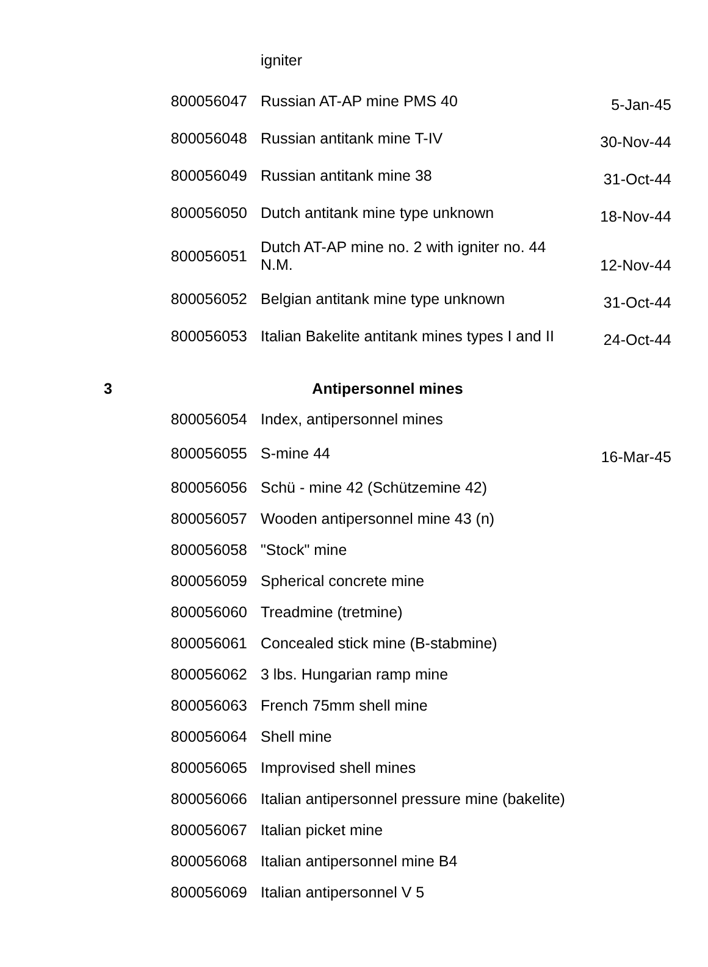| | | igniter | |
| | 800056047 | Russian AT-AP mine PMS 40 | 5-Jan-45 |
| | 800056048 | Russian antitank mine T-IV | 30-Nov-44 |
| | 800056049 | Russian antitank mine 38 | 31-Oct-44 |
| | 800056050 | Dutch antitank mine type unknown | 18-Nov-44 |
| | 800056051 | Dutch AT-AP mine no. 2 with igniter no. 44 N.M. | 12-Nov-44 |
| | 800056052 | Belgian antitank mine type unknown | 31-Oct-44 |
| | 800056053 | Italian Bakelite antitank mines types I and II | 24-Oct-44 |
| 3 | Antipersonnel mines | | |
| | 800056054 | Index, antipersonnel mines | |
| | 800056055 | S-mine 44 | 16-Mar-45 |
| | 800056056 | Schü - mine 42 (Schützemine 42) | |
| | 800056057 | Wooden antipersonnel mine 43 (n) | |
| | 800056058 | "Stock" mine | |
| | 800056059 | Spherical concrete mine | |
| | 800056060 | Treadmine (tretmine) | |
| | 800056061 | Concealed stick mine (B-stabmine) | |
| | 800056062 | 3 lbs. Hungarian ramp mine | |
| | 800056063 | French 75mm shell mine | |
| | 800056064 | Shell mine | |
| | 800056065 | Improvised shell mines | |
| | 800056066 | Italian antipersonnel pressure mine (bakelite) | |
| | 800056067 | Italian picket mine | |
| | 800056068 | Italian antipersonnel mine B4 | |
| | 800056069 | Italian antipersonnel V 5 | |